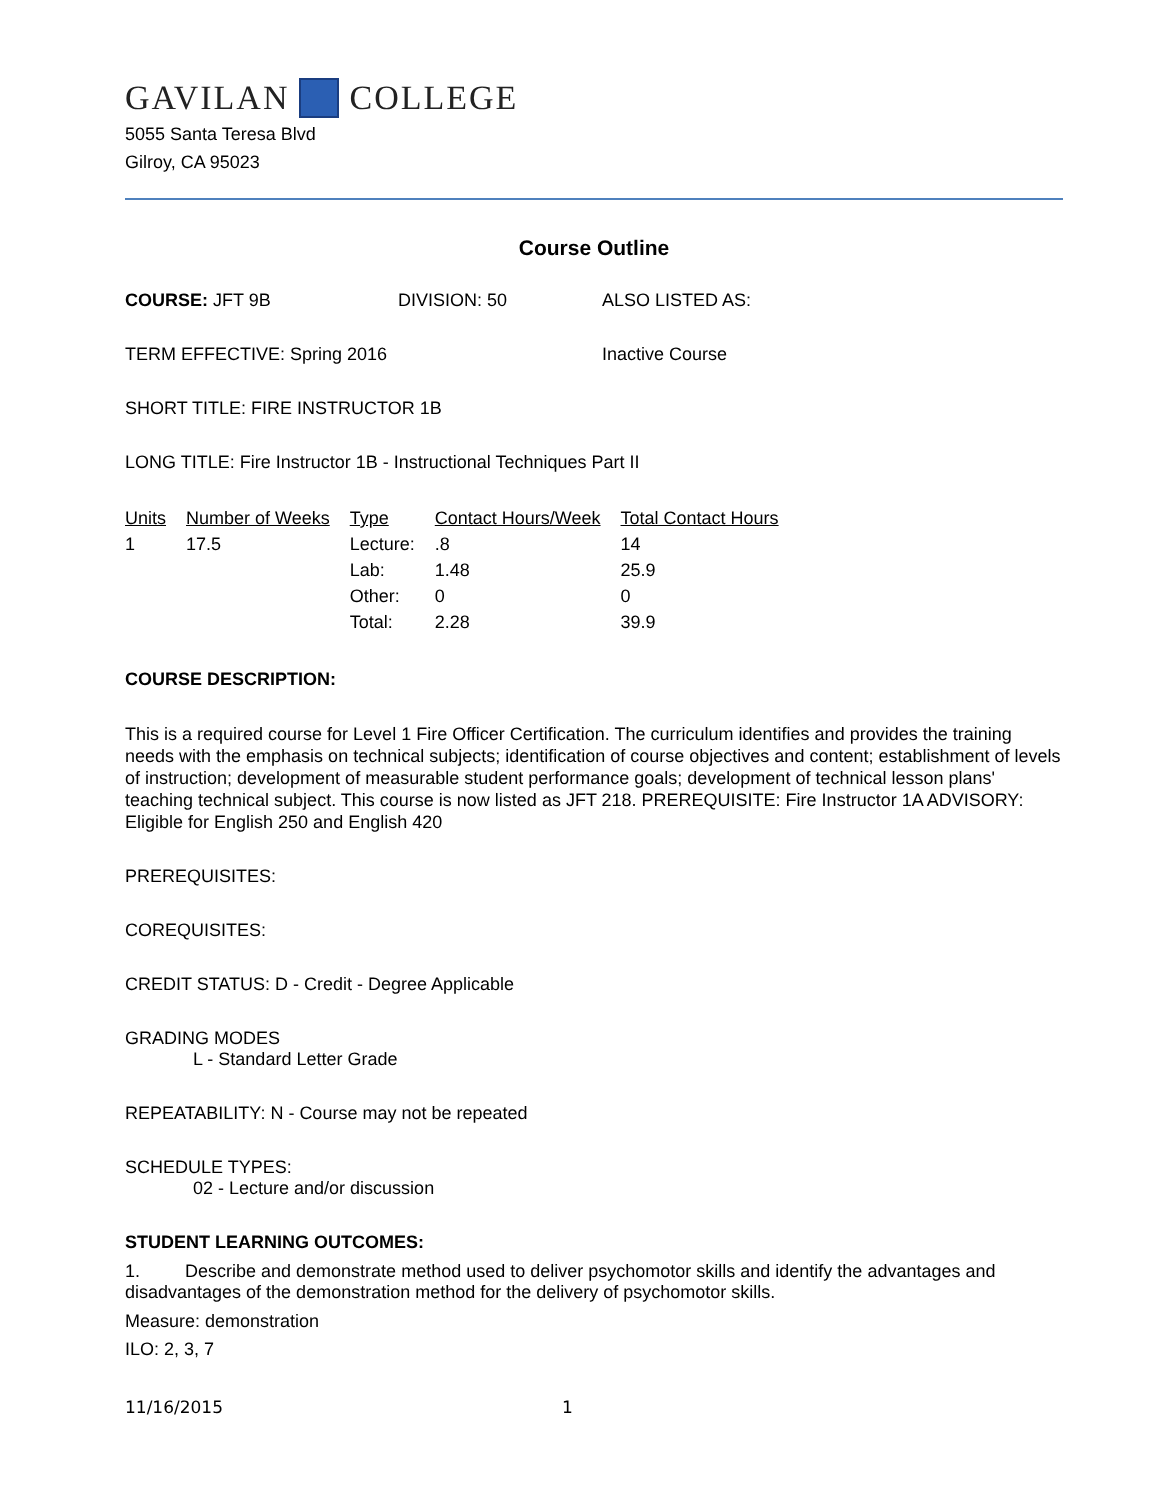GAVILAN COLLEGE
5055 Santa Teresa Blvd
Gilroy, CA 95023
Course Outline
COURSE: JFT 9B DIVISION: 50 ALSO LISTED AS:
TERM EFFECTIVE: Spring 2016 Inactive Course
SHORT TITLE: FIRE INSTRUCTOR 1B
LONG TITLE: Fire Instructor 1B - Instructional Techniques Part II
| Units | Number of Weeks | Type | Contact Hours/Week | Total Contact Hours |
| --- | --- | --- | --- | --- |
| 1 | 17.5 | Lecture: | .8 | 14 |
| | | Lab: | 1.48 | 25.9 |
| | | Other: | 0 | 0 |
| | | Total: | 2.28 | 39.9 |
COURSE DESCRIPTION:
This is a required course for Level 1 Fire Officer Certification. The curriculum identifies and provides the training needs with the emphasis on technical subjects; identification of course objectives and content; establishment of levels of instruction; development of measurable student performance goals; development of technical lesson plans' teaching technical subject. This course is now listed as JFT 218. PREREQUISITE: Fire Instructor 1A ADVISORY: Eligible for English 250 and English 420
PREREQUISITES:
COREQUISITES:
CREDIT STATUS: D - Credit - Degree Applicable
GRADING MODES
L - Standard Letter Grade
REPEATABILITY: N - Course may not be repeated
SCHEDULE TYPES:
02 - Lecture and/or discussion
STUDENT LEARNING OUTCOMES:
1. Describe and demonstrate method used to deliver psychomotor skills and identify the advantages and disadvantages of the demonstration method for the delivery of psychomotor skills.
Measure: demonstration
ILO: 2, 3, 7
11/16/2015 1